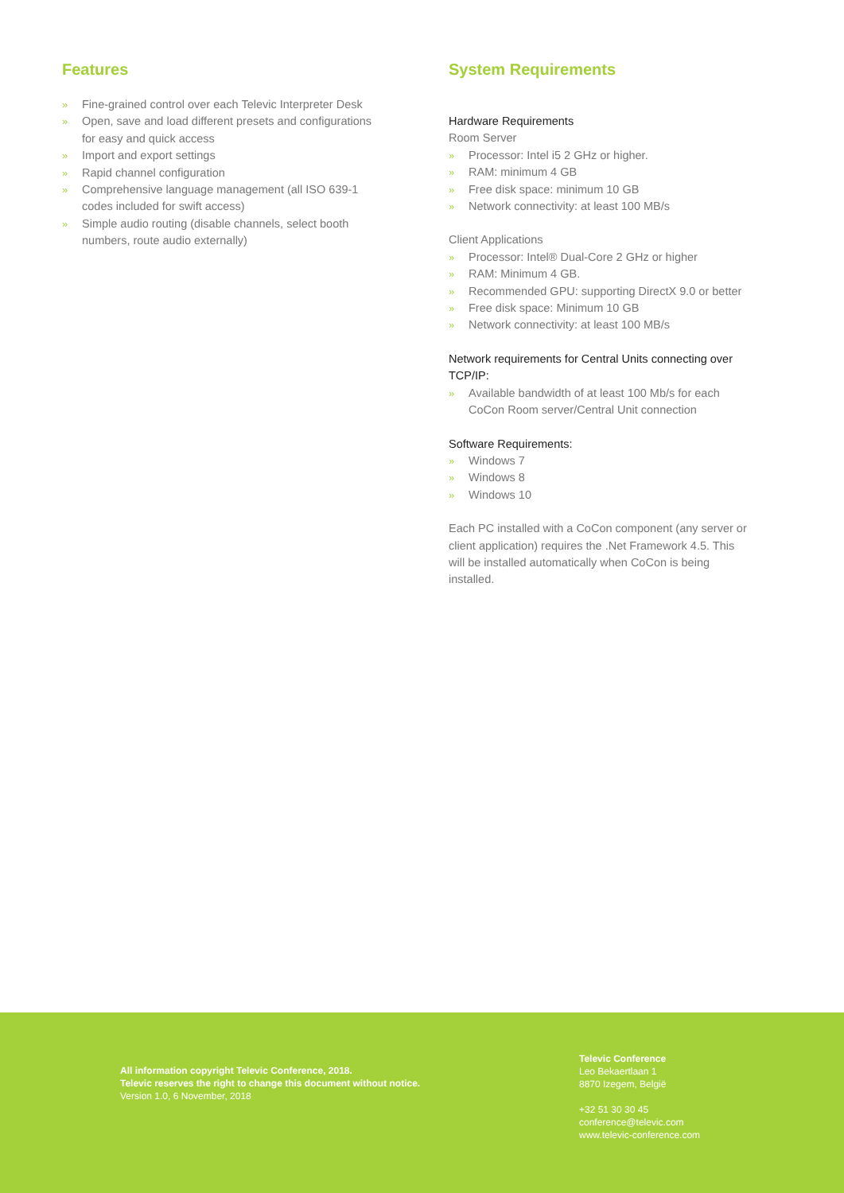Features
» Fine-grained control over each Televic Interpreter Desk
» Open, save and load different presets and configurations for easy and quick access
» Import and export settings
» Rapid channel configuration
» Comprehensive language management (all ISO 639-1 codes included for swift access)
» Simple audio routing (disable channels, select booth numbers, route audio externally)
System Requirements
Hardware Requirements
Room Server
» Processor: Intel i5 2 GHz or higher.
» RAM: minimum 4 GB
» Free disk space: minimum 10 GB
» Network connectivity: at least 100 MB/s
Client Applications
» Processor: Intel® Dual-Core 2 GHz or higher
» RAM: Minimum 4 GB.
» Recommended GPU: supporting DirectX 9.0 or better
» Free disk space: Minimum 10 GB
» Network connectivity: at least 100 MB/s
Network requirements for Central Units connecting over TCP/IP:
» Available bandwidth of at least 100 Mb/s for each CoCon Room server/Central Unit connection
Software Requirements:
» Windows 7
» Windows 8
» Windows 10
Each PC installed with a CoCon component (any server or client application) requires the .Net Framework 4.5. This will be installed automatically when CoCon is being installed.
All information copyright Televic Conference, 2018.
Televic reserves the right to change this document without notice.
Version 1.0, 6 November, 2018
Televic Conference
Leo Bekaertlaan 1
8870 Izegem, België
+32 51 30 30 45
conference@televic.com
www.televic-conference.com